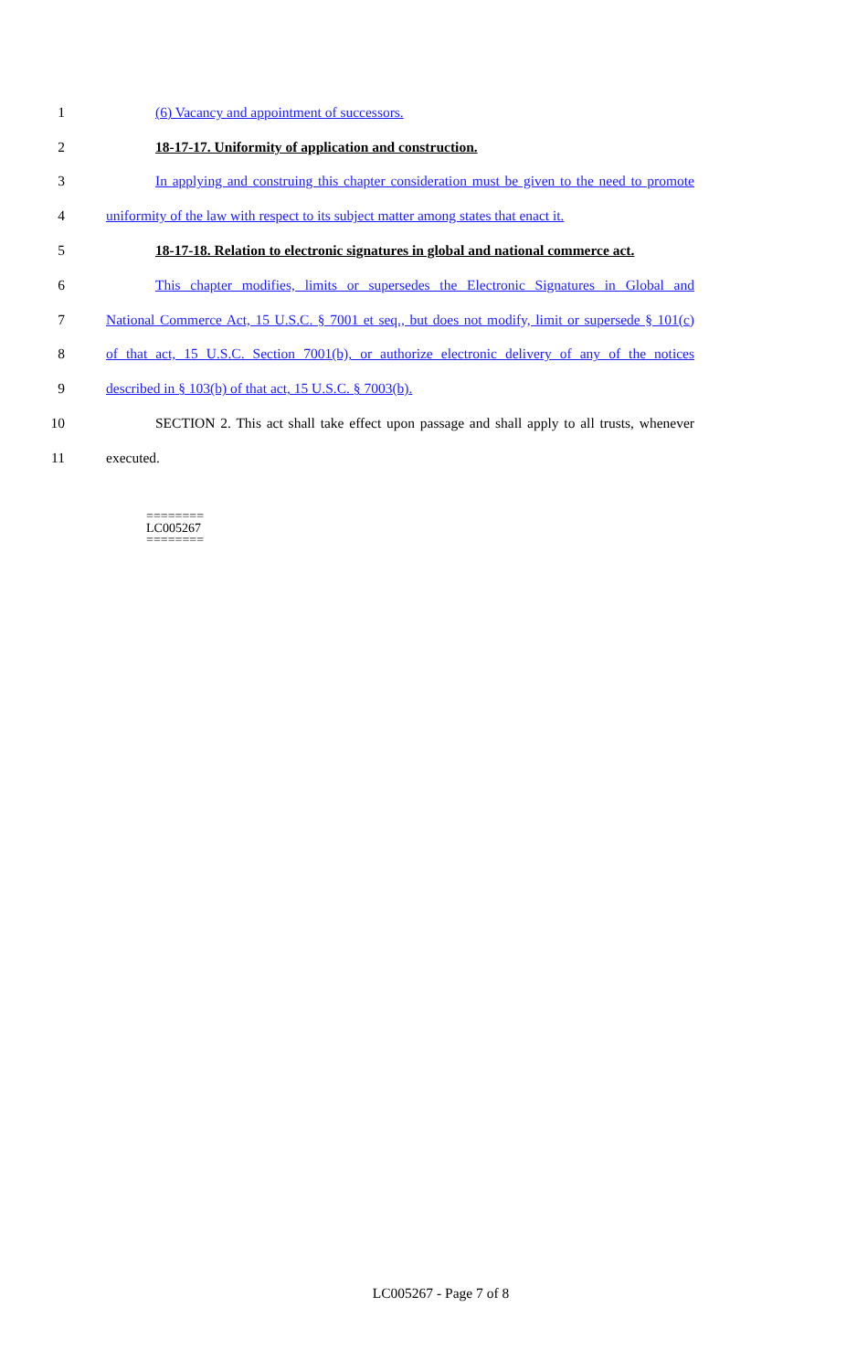1 (6) Vacancy and appointment of successors.
2 18-17-17. Uniformity of application and construction.
3 In applying and construing this chapter consideration must be given to the need to promote
4 uniformity of the law with respect to its subject matter among states that enact it.
5 18-17-18. Relation to electronic signatures in global and national commerce act.
6 This chapter modifies, limits or supersedes the Electronic Signatures in Global and
7 National Commerce Act, 15 U.S.C. § 7001 et seq., but does not modify, limit or supersede § 101(c)
8 of that act, 15 U.S.C. Section 7001(b), or authorize electronic delivery of any of the notices
9 described in § 103(b) of that act, 15 U.S.C. § 7003(b).
10 SECTION 2. This act shall take effect upon passage and shall apply to all trusts, whenever
11 executed.
========
LC005267
========
LC005267 - Page 7 of 8